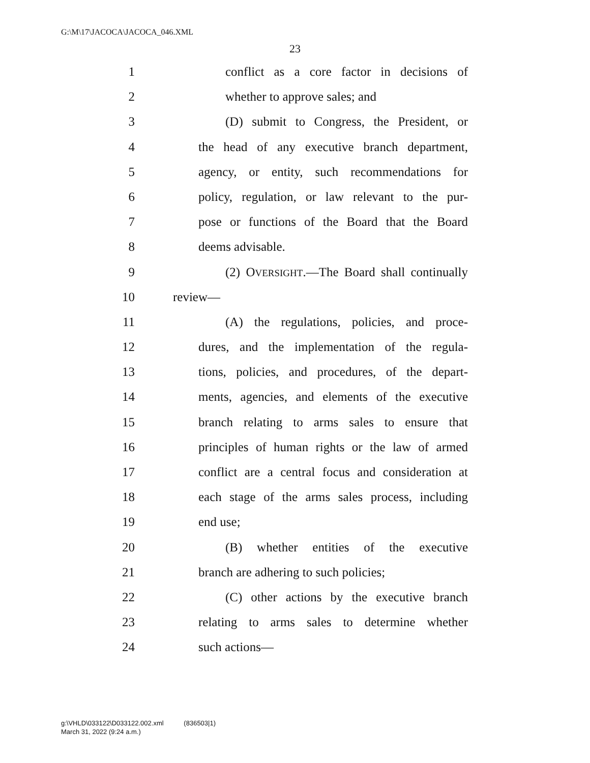G:\M\17\JACOCA\JACOCA_046.XML
23
1 conflict as a core factor in decisions of
2 whether to approve sales; and
3 (D) submit to Congress, the President, or
4 the head of any executive branch department,
5 agency, or entity, such recommendations for
6 policy, regulation, or law relevant to the pur-
7 pose or functions of the Board that the Board
8 deems advisable.
9 (2) OVERSIGHT.—The Board shall continually
10 review—
11 (A) the regulations, policies, and proce-
12 dures, and the implementation of the regula-
13 tions, policies, and procedures, of the depart-
14 ments, agencies, and elements of the executive
15 branch relating to arms sales to ensure that
16 principles of human rights or the law of armed
17 conflict are a central focus and consideration at
18 each stage of the arms sales process, including
19 end use;
20 (B) whether entities of the executive
21 branch are adhering to such policies;
22 (C) other actions by the executive branch
23 relating to arms sales to determine whether
24 such actions—
g:\VHLD\033122\D033122.002.xml (836503|1)
March 31, 2022 (9:24 a.m.)